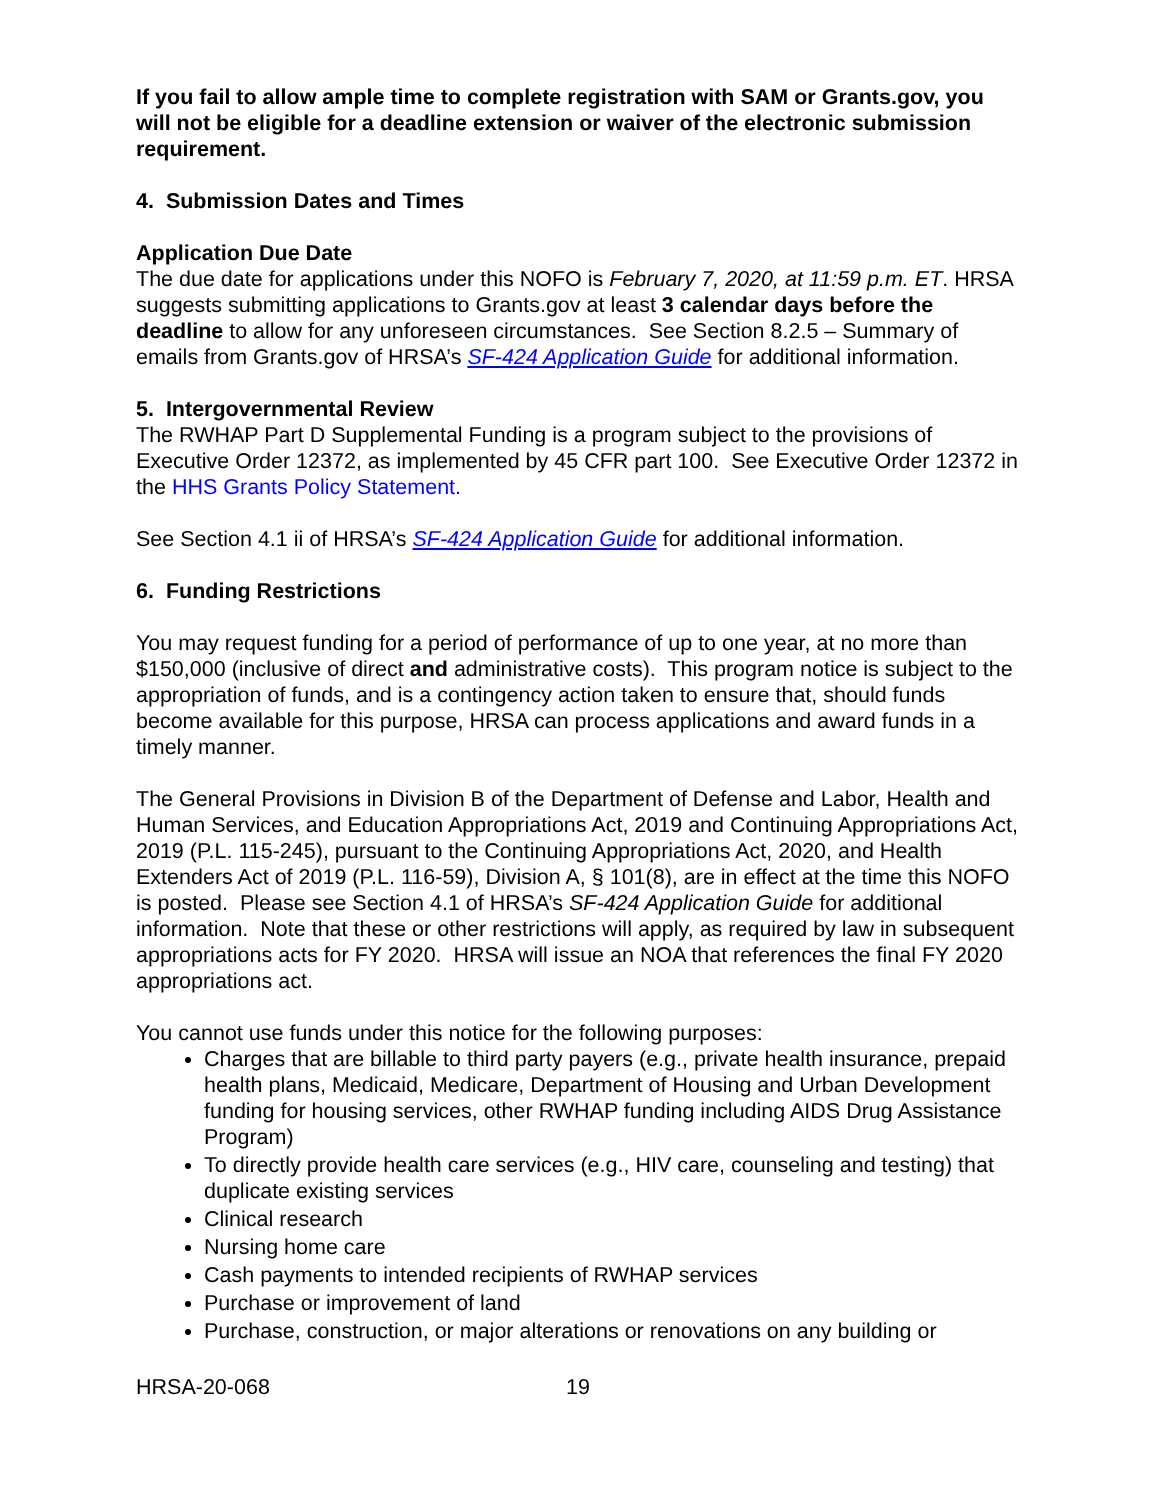If you fail to allow ample time to complete registration with SAM or Grants.gov, you will not be eligible for a deadline extension or waiver of the electronic submission requirement.
4. Submission Dates and Times
Application Due Date
The due date for applications under this NOFO is February 7, 2020, at 11:59 p.m. ET. HRSA suggests submitting applications to Grants.gov at least 3 calendar days before the deadline to allow for any unforeseen circumstances. See Section 8.2.5 – Summary of emails from Grants.gov of HRSA’s SF-424 Application Guide for additional information.
5. Intergovernmental Review
The RWHAP Part D Supplemental Funding is a program subject to the provisions of Executive Order 12372, as implemented by 45 CFR part 100. See Executive Order 12372 in the HHS Grants Policy Statement.
See Section 4.1 ii of HRSA’s SF-424 Application Guide for additional information.
6. Funding Restrictions
You may request funding for a period of performance of up to one year, at no more than $150,000 (inclusive of direct and administrative costs). This program notice is subject to the appropriation of funds, and is a contingency action taken to ensure that, should funds become available for this purpose, HRSA can process applications and award funds in a timely manner.
The General Provisions in Division B of the Department of Defense and Labor, Health and Human Services, and Education Appropriations Act, 2019 and Continuing Appropriations Act, 2019 (P.L. 115-245), pursuant to the Continuing Appropriations Act, 2020, and Health Extenders Act of 2019 (P.L. 116-59), Division A, § 101(8), are in effect at the time this NOFO is posted. Please see Section 4.1 of HRSA’s SF-424 Application Guide for additional information. Note that these or other restrictions will apply, as required by law in subsequent appropriations acts for FY 2020. HRSA will issue an NOA that references the final FY 2020 appropriations act.
You cannot use funds under this notice for the following purposes:
Charges that are billable to third party payers (e.g., private health insurance, prepaid health plans, Medicaid, Medicare, Department of Housing and Urban Development funding for housing services, other RWHAP funding including AIDS Drug Assistance Program)
To directly provide health care services (e.g., HIV care, counseling and testing) that duplicate existing services
Clinical research
Nursing home care
Cash payments to intended recipients of RWHAP services
Purchase or improvement of land
Purchase, construction, or major alterations or renovations on any building or
HRSA-20-068 19